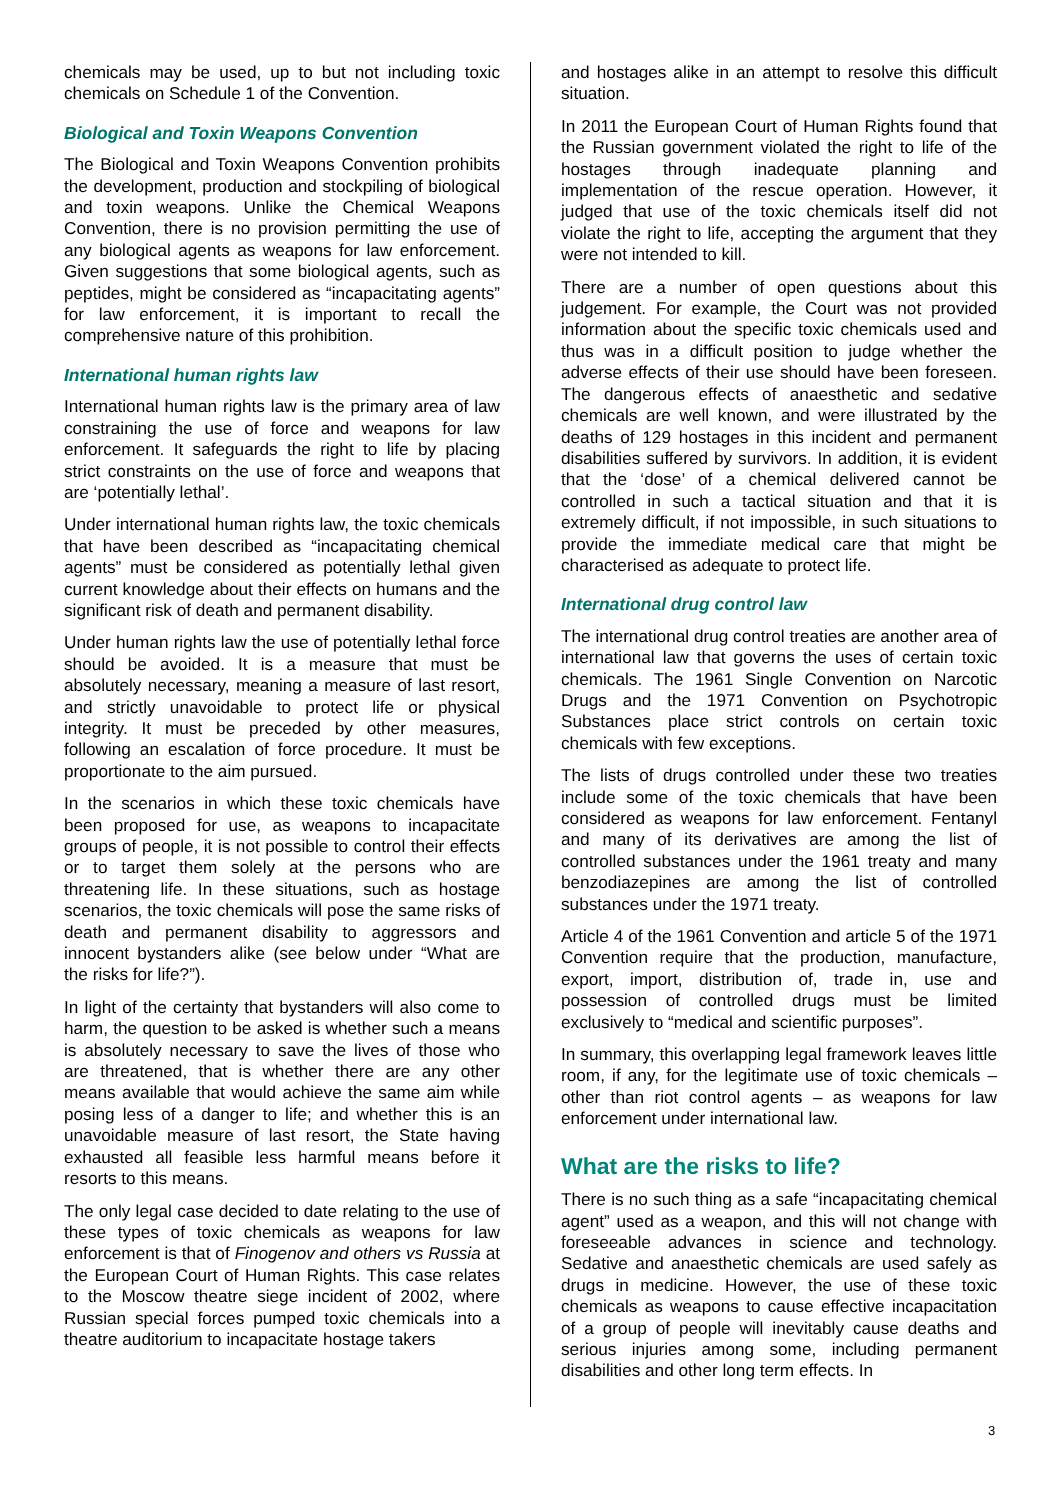chemicals may be used, up to but not including toxic chemicals on Schedule 1 of the Convention.
Biological and Toxin Weapons Convention
The Biological and Toxin Weapons Convention prohibits the development, production and stockpiling of biological and toxin weapons. Unlike the Chemical Weapons Convention, there is no provision permitting the use of any biological agents as weapons for law enforcement. Given suggestions that some biological agents, such as peptides, might be considered as “incapacitating agents” for law enforcement, it is important to recall the comprehensive nature of this prohibition.
International human rights law
International human rights law is the primary area of law constraining the use of force and weapons for law enforcement. It safeguards the right to life by placing strict constraints on the use of force and weapons that are ‘potentially lethal’.
Under international human rights law, the toxic chemicals that have been described as “incapacitating chemical agents” must be considered as potentially lethal given current knowledge about their effects on humans and the significant risk of death and permanent disability.
Under human rights law the use of potentially lethal force should be avoided. It is a measure that must be absolutely necessary, meaning a measure of last resort, and strictly unavoidable to protect life or physical integrity. It must be preceded by other measures, following an escalation of force procedure. It must be proportionate to the aim pursued.
In the scenarios in which these toxic chemicals have been proposed for use, as weapons to incapacitate groups of people, it is not possible to control their effects or to target them solely at the persons who are threatening life. In these situations, such as hostage scenarios, the toxic chemicals will pose the same risks of death and permanent disability to aggressors and innocent bystanders alike (see below under “What are the risks for life?”).
In light of the certainty that bystanders will also come to harm, the question to be asked is whether such a means is absolutely necessary to save the lives of those who are threatened, that is whether there are any other means available that would achieve the same aim while posing less of a danger to life; and whether this is an unavoidable measure of last resort, the State having exhausted all feasible less harmful means before it resorts to this means.
The only legal case decided to date relating to the use of these types of toxic chemicals as weapons for law enforcement is that of Finogenov and others vs Russia at the European Court of Human Rights. This case relates to the Moscow theatre siege incident of 2002, where Russian special forces pumped toxic chemicals into a theatre auditorium to incapacitate hostage takers
and hostages alike in an attempt to resolve this difficult situation.
In 2011 the European Court of Human Rights found that the Russian government violated the right to life of the hostages through inadequate planning and implementation of the rescue operation. However, it judged that use of the toxic chemicals itself did not violate the right to life, accepting the argument that they were not intended to kill.
There are a number of open questions about this judgement. For example, the Court was not provided information about the specific toxic chemicals used and thus was in a difficult position to judge whether the adverse effects of their use should have been foreseen. The dangerous effects of anaesthetic and sedative chemicals are well known, and were illustrated by the deaths of 129 hostages in this incident and permanent disabilities suffered by survivors. In addition, it is evident that the ‘dose’ of a chemical delivered cannot be controlled in such a tactical situation and that it is extremely difficult, if not impossible, in such situations to provide the immediate medical care that might be characterised as adequate to protect life.
International drug control law
The international drug control treaties are another area of international law that governs the uses of certain toxic chemicals. The 1961 Single Convention on Narcotic Drugs and the 1971 Convention on Psychotropic Substances place strict controls on certain toxic chemicals with few exceptions.
The lists of drugs controlled under these two treaties include some of the toxic chemicals that have been considered as weapons for law enforcement. Fentanyl and many of its derivatives are among the list of controlled substances under the 1961 treaty and many benzodiazepines are among the list of controlled substances under the 1971 treaty.
Article 4 of the 1961 Convention and article 5 of the 1971 Convention require that the production, manufacture, export, import, distribution of, trade in, use and possession of controlled drugs must be limited exclusively to “medical and scientific purposes”.
In summary, this overlapping legal framework leaves little room, if any, for the legitimate use of toxic chemicals – other than riot control agents – as weapons for law enforcement under international law.
What are the risks to life?
There is no such thing as a safe “incapacitating chemical agent” used as a weapon, and this will not change with foreseeable advances in science and technology. Sedative and anaesthetic chemicals are used safely as drugs in medicine. However, the use of these toxic chemicals as weapons to cause effective incapacitation of a group of people will inevitably cause deaths and serious injuries among some, including permanent disabilities and other long term effects. In
3